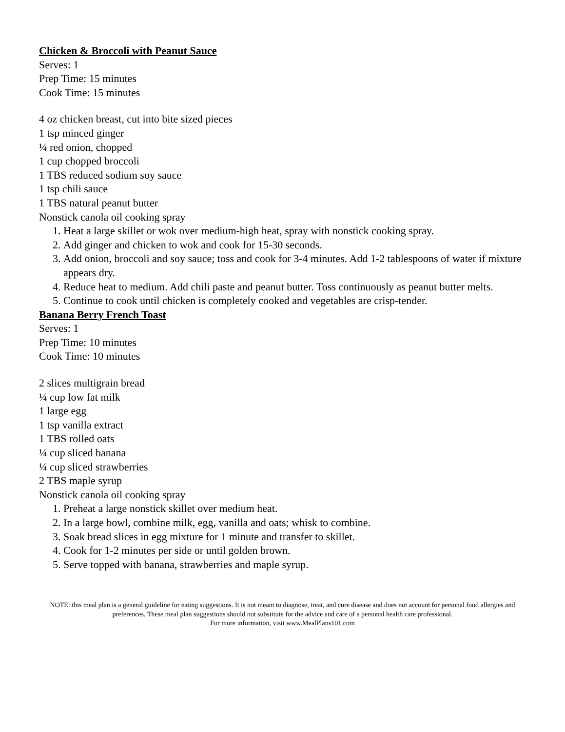Chicken & Broccoli with Peanut Sauce
Serves: 1
Prep Time: 15 minutes
Cook Time: 15 minutes
4 oz chicken breast, cut into bite sized pieces
1 tsp minced ginger
¼ red onion, chopped
1 cup chopped broccoli
1 TBS reduced sodium soy sauce
1 tsp chili sauce
1 TBS natural peanut butter
Nonstick canola oil cooking spray
1. Heat a large skillet or wok over medium-high heat, spray with nonstick cooking spray.
2. Add ginger and chicken to wok and cook for 15-30 seconds.
3. Add onion, broccoli and soy sauce; toss and cook for 3-4 minutes. Add 1-2 tablespoons of water if mixture appears dry.
4. Reduce heat to medium. Add chili paste and peanut butter. Toss continuously as peanut butter melts.
5. Continue to cook until chicken is completely cooked and vegetables are crisp-tender.
Banana Berry French Toast
Serves: 1
Prep Time: 10 minutes
Cook Time: 10 minutes
2 slices multigrain bread
¼ cup low fat milk
1 large egg
1 tsp vanilla extract
1 TBS rolled oats
¼ cup sliced banana
¼ cup sliced strawberries
2 TBS maple syrup
Nonstick canola oil cooking spray
1. Preheat a large nonstick skillet over medium heat.
2. In a large bowl, combine milk, egg, vanilla and oats; whisk to combine.
3. Soak bread slices in egg mixture for 1 minute and transfer to skillet.
4. Cook for 1-2 minutes per side or until golden brown.
5. Serve topped with banana, strawberries and maple syrup.
NOTE: this meal plan is a general guideline for eating suggestions. It is not meant to diagnose, treat, and cure disease and does not account for personal food allergies and preferences. These meal plan suggestions should not substitute for the advice and care of a personal health care professional.
For more information, visit www.MealPlans101.com